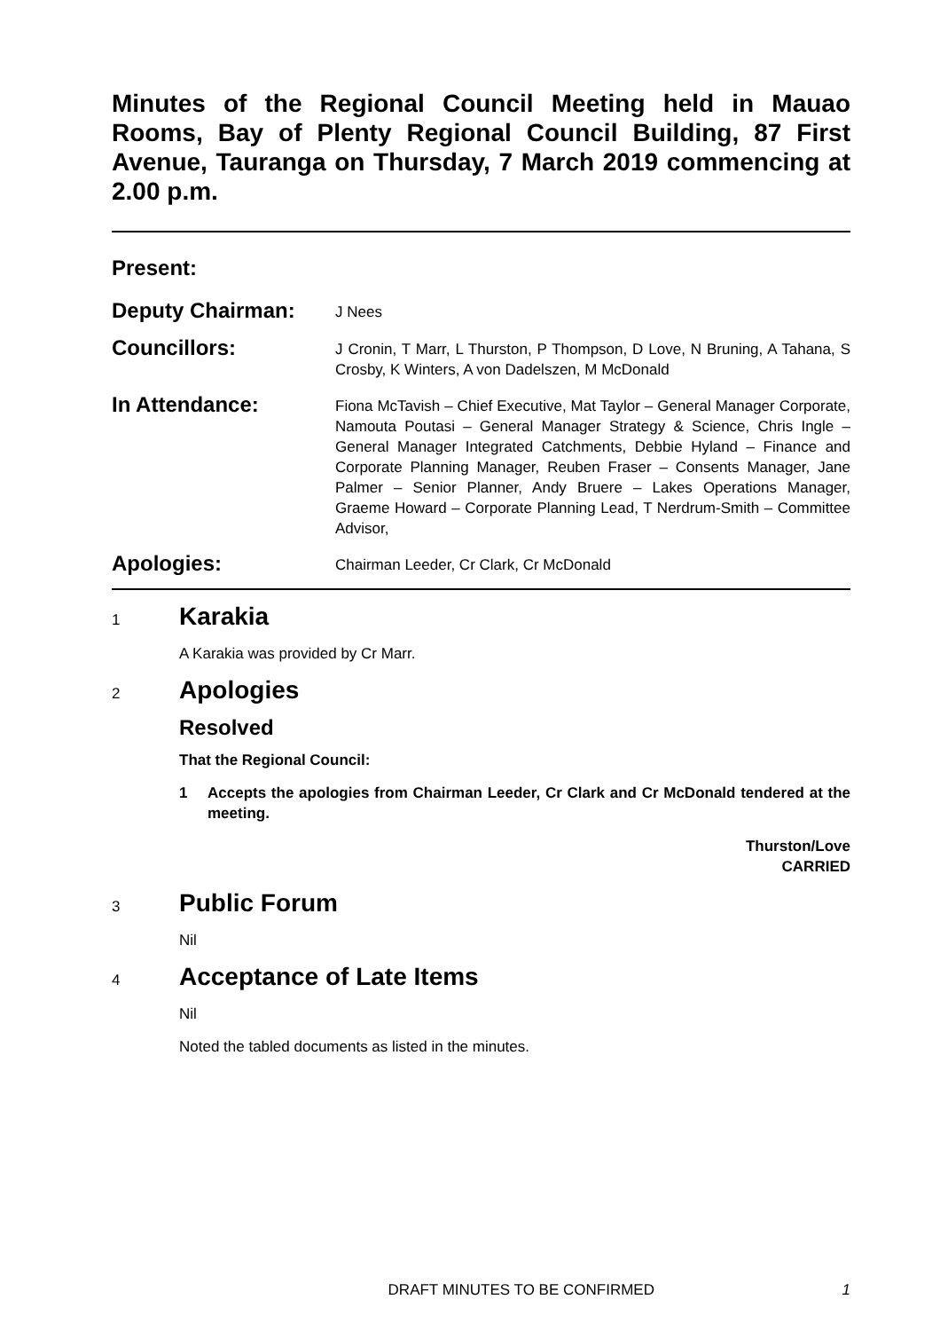Minutes of the Regional Council Meeting held in Mauao Rooms, Bay of Plenty Regional Council Building, 87 First Avenue, Tauranga on Thursday, 7 March 2019 commencing at 2.00 p.m.
Present:
Deputy Chairman:
J Nees
Councillors:
J Cronin, T Marr, L Thurston, P Thompson, D Love, N Bruning, A Tahana, S Crosby, K Winters, A von Dadelszen, M McDonald
In Attendance:
Fiona McTavish – Chief Executive, Mat Taylor – General Manager Corporate, Namouta Poutasi – General Manager Strategy & Science, Chris Ingle – General Manager Integrated Catchments, Debbie Hyland – Finance and Corporate Planning Manager, Reuben Fraser – Consents Manager, Jane Palmer – Senior Planner, Andy Bruere – Lakes Operations Manager, Graeme Howard – Corporate Planning Lead, T Nerdrum-Smith – Committee Advisor,
Apologies:
Chairman Leeder, Cr Clark, Cr McDonald
1
Karakia
A Karakia was provided by Cr Marr.
2
Apologies
Resolved
That the Regional Council:
1 Accepts the apologies from Chairman Leeder, Cr Clark and Cr McDonald tendered at the meeting.
Thurston/Love
CARRIED
3
Public Forum
Nil
4
Acceptance of Late Items
Nil
Noted the tabled documents as listed in the minutes.
DRAFT MINUTES TO BE CONFIRMED 1